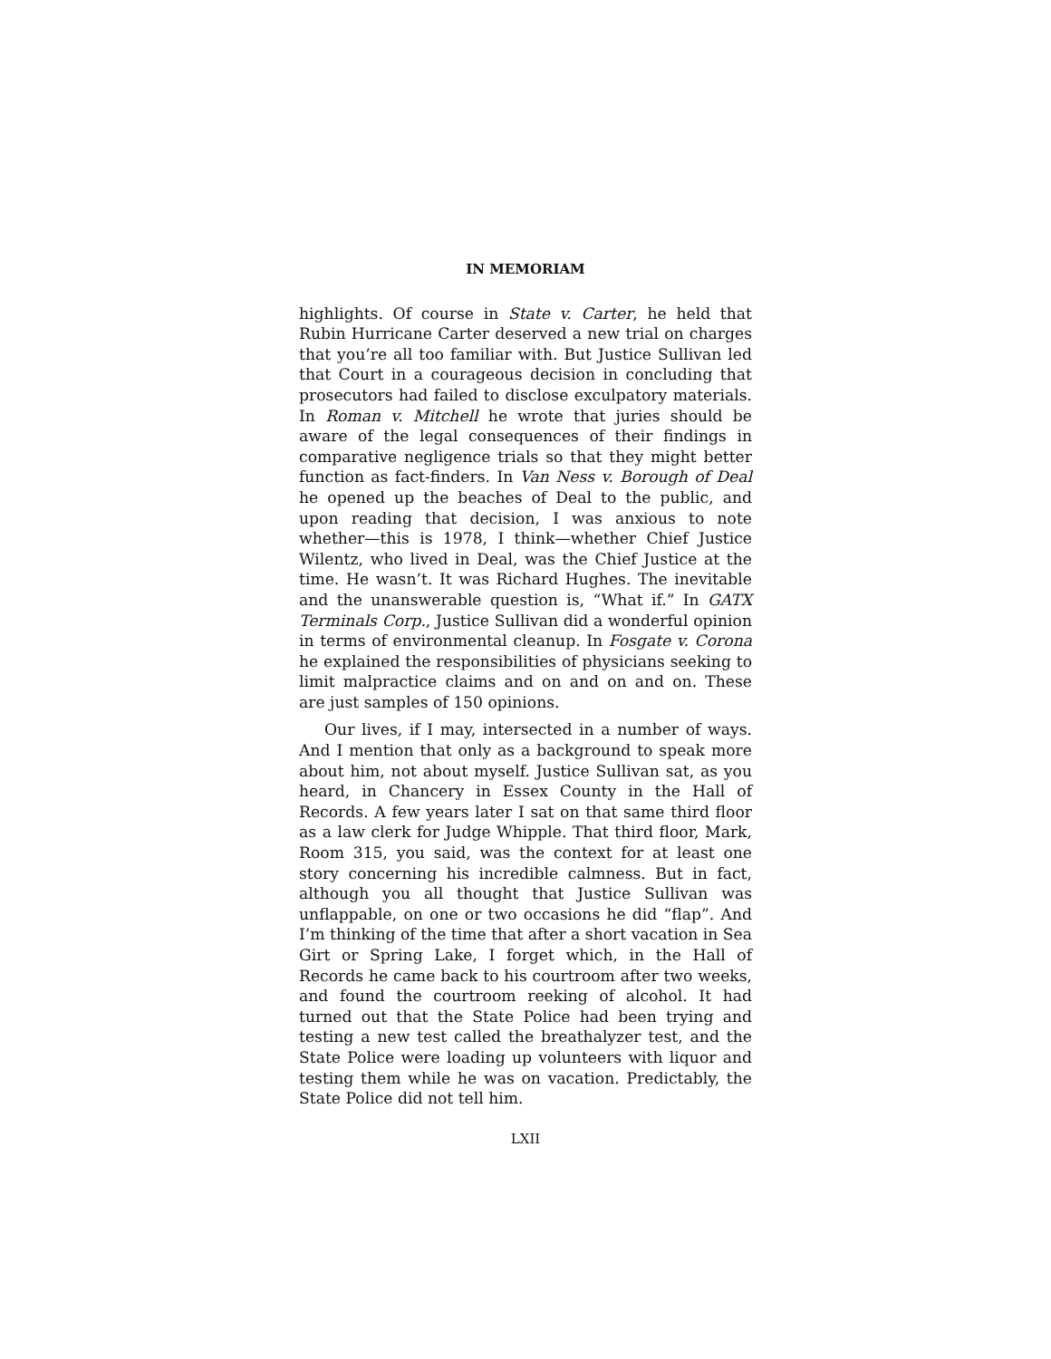IN MEMORIAM
highlights. Of course in State v. Carter, he held that Rubin Hurricane Carter deserved a new trial on charges that you’re all too familiar with. But Justice Sullivan led that Court in a courageous decision in concluding that prosecutors had failed to disclose exculpatory materials. In Roman v. Mitchell he wrote that juries should be aware of the legal consequences of their findings in comparative negligence trials so that they might better function as fact-finders. In Van Ness v. Borough of Deal he opened up the beaches of Deal to the public, and upon reading that decision, I was anxious to note whether—this is 1978, I think—whether Chief Justice Wilentz, who lived in Deal, was the Chief Justice at the time. He wasn’t. It was Richard Hughes. The inevitable and the unanswerable question is, “What if.” In GATX Terminals Corp., Justice Sullivan did a wonderful opinion in terms of environmental cleanup. In Fosgate v. Corona he explained the responsibilities of physicians seeking to limit malpractice claims and on and on and on. These are just samples of 150 opinions.
Our lives, if I may, intersected in a number of ways. And I mention that only as a background to speak more about him, not about myself. Justice Sullivan sat, as you heard, in Chancery in Essex County in the Hall of Records. A few years later I sat on that same third floor as a law clerk for Judge Whipple. That third floor, Mark, Room 315, you said, was the context for at least one story concerning his incredible calmness. But in fact, although you all thought that Justice Sullivan was unflappable, on one or two occasions he did “flap”. And I’m thinking of the time that after a short vacation in Sea Girt or Spring Lake, I forget which, in the Hall of Records he came back to his courtroom after two weeks, and found the courtroom reeking of alcohol. It had turned out that the State Police had been trying and testing a new test called the breathalyzer test, and the State Police were loading up volunteers with liquor and testing them while he was on vacation. Predictably, the State Police did not tell him.
LXII